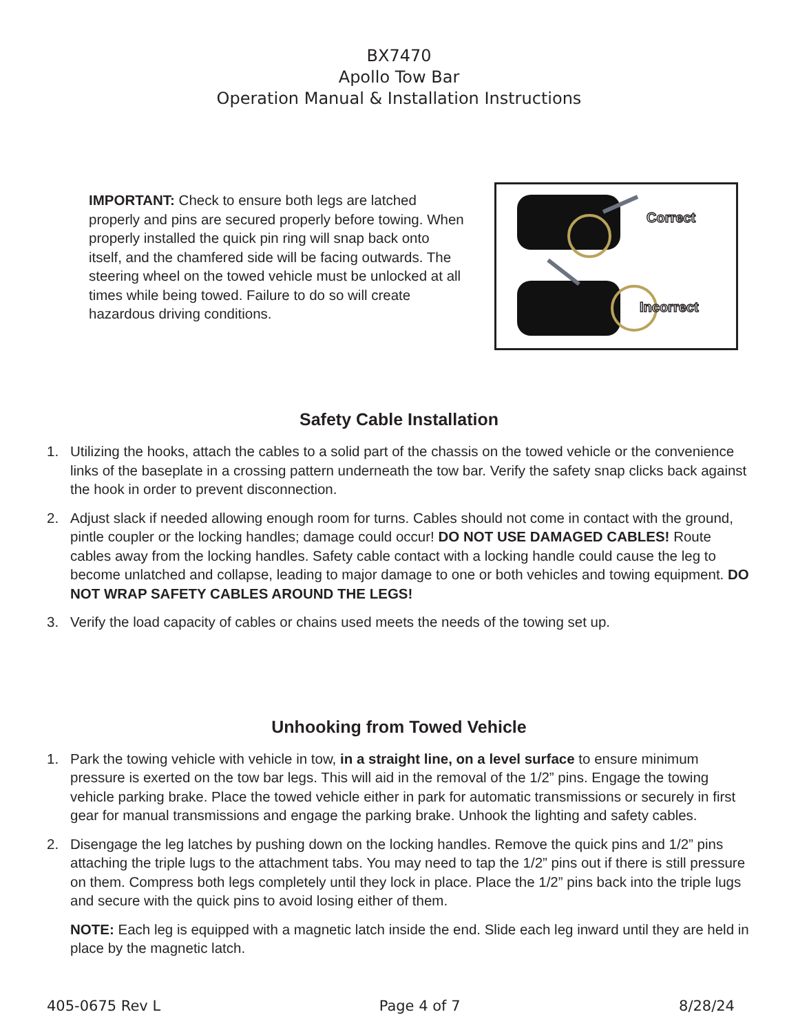BX7470
Apollo Tow Bar
Operation Manual & Installation Instructions
IMPORTANT: Check to ensure both legs are latched properly and pins are secured properly before towing. When properly installed the quick pin ring will snap back onto itself, and the chamfered side will be facing outwards. The steering wheel on the towed vehicle must be unlocked at all times while being towed. Failure to do so will create hazardous driving conditions.
Correct
Incorrect
Safety Cable Installation
1. Utilizing the hooks, attach the cables to a solid part of the chassis on the towed vehicle or the convenience links of the baseplate in a crossing pattern underneath the tow bar. Verify the safety snap clicks back against the hook in order to prevent disconnection.
2. Adjust slack if needed allowing enough room for turns. Cables should not come in contact with the ground, pintle coupler or the locking handles; damage could occur! DO NOT USE DAMAGED CABLES! Route cables away from the locking handles. Safety cable contact with a locking handle could cause the leg to become unlatched and collapse, leading to major damage to one or both vehicles and towing equipment. DO NOT WRAP SAFETY CABLES AROUND THE LEGS!
3. Verify the load capacity of cables or chains used meets the needs of the towing set up.
Unhooking from Towed Vehicle
1. Park the towing vehicle with vehicle in tow, in a straight line, on a level surface to ensure minimum pressure is exerted on the tow bar legs. This will aid in the removal of the 1/2” pins. Engage the towing vehicle parking brake. Place the towed vehicle either in park for automatic transmissions or securely in first gear for manual transmissions and engage the parking brake. Unhook the lighting and safety cables.
2. Disengage the leg latches by pushing down on the locking handles. Remove the quick pins and 1/2” pins attaching the triple lugs to the attachment tabs. You may need to tap the 1/2” pins out if there is still pressure on them. Compress both legs completely until they lock in place. Place the 1/2” pins back into the triple lugs and secure with the quick pins to avoid losing either of them.
NOTE: Each leg is equipped with a magnetic latch inside the end. Slide each leg inward until they are held in place by the magnetic latch.
405-0675 Rev L Page 4 of 7 8/28/24